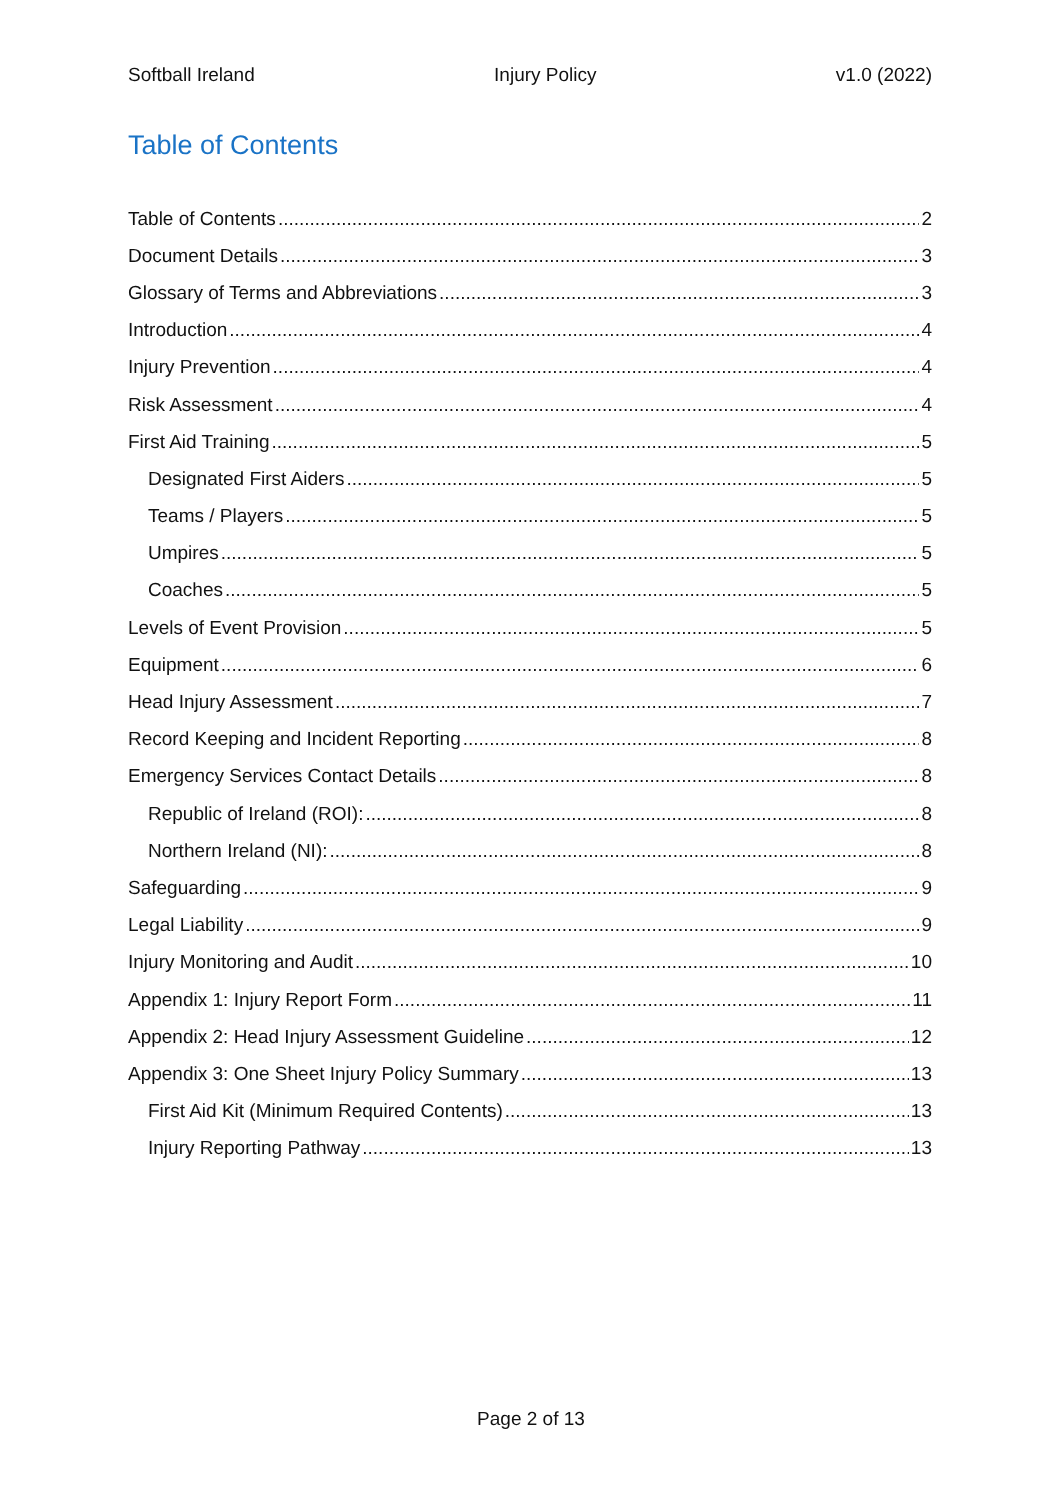Softball Ireland Injury Policy v1.0 (2022)
Table of Contents
Table of Contents 2
Document Details 3
Glossary of Terms and Abbreviations 3
Introduction 4
Injury Prevention 4
Risk Assessment 4
First Aid Training 5
Designated First Aiders 5
Teams / Players 5
Umpires 5
Coaches 5
Levels of Event Provision 5
Equipment 6
Head Injury Assessment 7
Record Keeping and Incident Reporting 8
Emergency Services Contact Details 8
Republic of Ireland (ROI): 8
Northern Ireland (NI): 8
Safeguarding 9
Legal Liability 9
Injury Monitoring and Audit 10
Appendix 1: Injury Report Form 11
Appendix 2: Head Injury Assessment Guideline 12
Appendix 3: One Sheet Injury Policy Summary 13
First Aid Kit (Minimum Required Contents) 13
Injury Reporting Pathway 13
Page 2 of 13